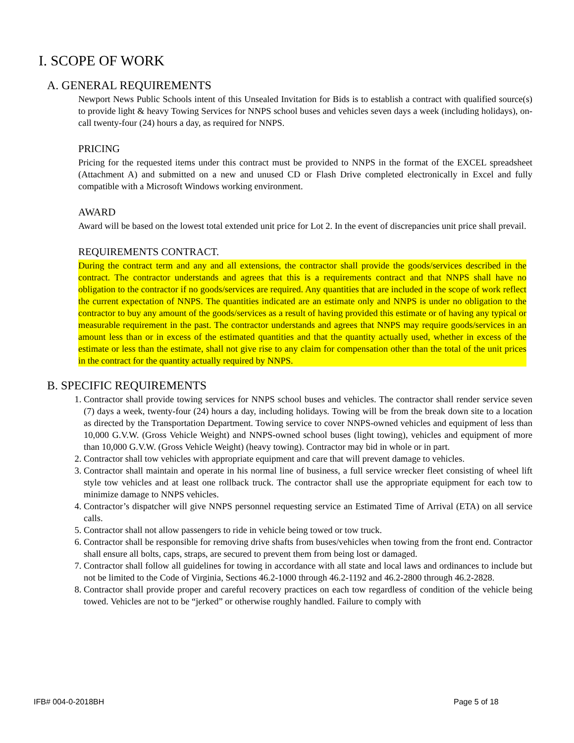I. SCOPE OF WORK
A. GENERAL REQUIREMENTS
Newport News Public Schools intent of this Unsealed Invitation for Bids is to establish a contract with qualified source(s) to provide light & heavy Towing Services for NNPS school buses and vehicles seven days a week (including holidays), on-call twenty-four (24) hours a day, as required for NNPS.
PRICING
Pricing for the requested items under this contract must be provided to NNPS in the format of the EXCEL spreadsheet (Attachment A) and submitted on a new and unused CD or Flash Drive completed electronically in Excel and fully compatible with a Microsoft Windows working environment.
AWARD
Award will be based on the lowest total extended unit price for Lot 2. In the event of discrepancies unit price shall prevail.
REQUIREMENTS CONTRACT.
During the contract term and any and all extensions, the contractor shall provide the goods/services described in the contract. The contractor understands and agrees that this is a requirements contract and that NNPS shall have no obligation to the contractor if no goods/services are required. Any quantities that are included in the scope of work reflect the current expectation of NNPS. The quantities indicated are an estimate only and NNPS is under no obligation to the contractor to buy any amount of the goods/services as a result of having provided this estimate or of having any typical or measurable requirement in the past. The contractor understands and agrees that NNPS may require goods/services in an amount less than or in excess of the estimated quantities and that the quantity actually used, whether in excess of the estimate or less than the estimate, shall not give rise to any claim for compensation other than the total of the unit prices in the contract for the quantity actually required by NNPS.
B. SPECIFIC REQUIREMENTS
1. Contractor shall provide towing services for NNPS school buses and vehicles. The contractor shall render service seven (7) days a week, twenty-four (24) hours a day, including holidays. Towing will be from the break down site to a location as directed by the Transportation Department. Towing service to cover NNPS-owned vehicles and equipment of less than 10,000 G.V.W. (Gross Vehicle Weight) and NNPS-owned school buses (light towing), vehicles and equipment of more than 10,000 G.V.W. (Gross Vehicle Weight) (heavy towing). Contractor may bid in whole or in part.
2. Contractor shall tow vehicles with appropriate equipment and care that will prevent damage to vehicles.
3. Contractor shall maintain and operate in his normal line of business, a full service wrecker fleet consisting of wheel lift style tow vehicles and at least one rollback truck. The contractor shall use the appropriate equipment for each tow to minimize damage to NNPS vehicles.
4. Contractor’s dispatcher will give NNPS personnel requesting service an Estimated Time of Arrival (ETA) on all service calls.
5. Contractor shall not allow passengers to ride in vehicle being towed or tow truck.
6. Contractor shall be responsible for removing drive shafts from buses/vehicles when towing from the front end. Contractor shall ensure all bolts, caps, straps, are secured to prevent them from being lost or damaged.
7. Contractor shall follow all guidelines for towing in accordance with all state and local laws and ordinances to include but not be limited to the Code of Virginia, Sections 46.2-1000 through 46.2-1192 and 46.2-2800 through 46.2-2828.
8. Contractor shall provide proper and careful recovery practices on each tow regardless of condition of the vehicle being towed. Vehicles are not to be “jerked” or otherwise roughly handled. Failure to comply with
IFB# 004-0-2018BH Page 5 of 18